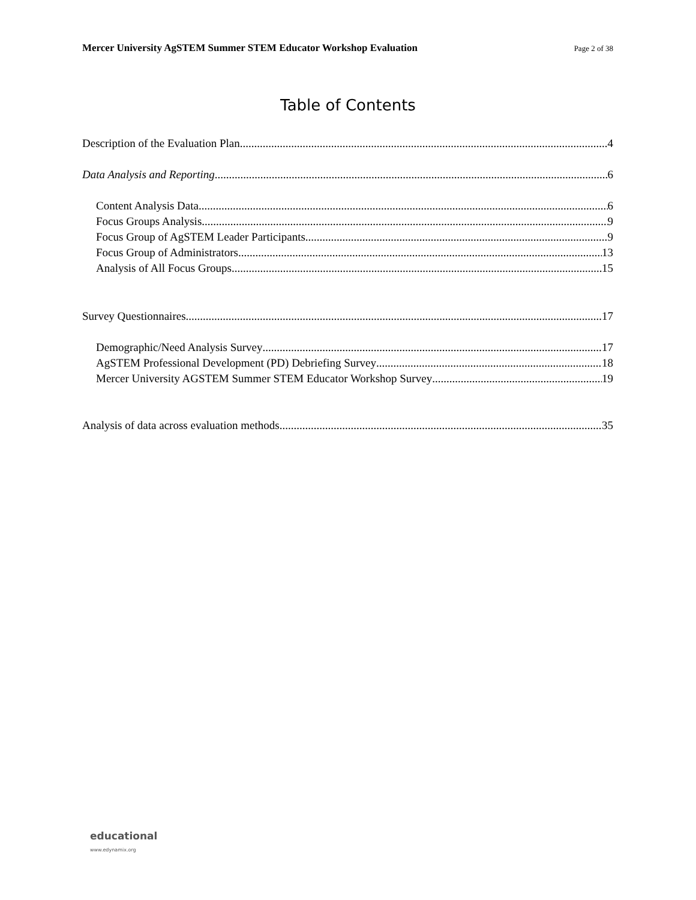Mercer University AgSTEM Summer STEM Educator Workshop Evaluation Page 2 of 38
Table of Contents
Description of the Evaluation Plan 4
Data Analysis and Reporting 6
Content Analysis Data 6
Focus Groups Analysis 9
Focus Group of AgSTEM Leader Participants 9
Focus Group of Administrators 13
Analysis of All Focus Groups 15
Survey Questionnaires 17
Demographic/Need Analysis Survey 17
AgSTEM Professional Development (PD) Debriefing Survey 18
Mercer University AGSTEM Summer STEM Educator Workshop Survey 19
Analysis of data across evaluation methods 35
educational
www.edynamix.org